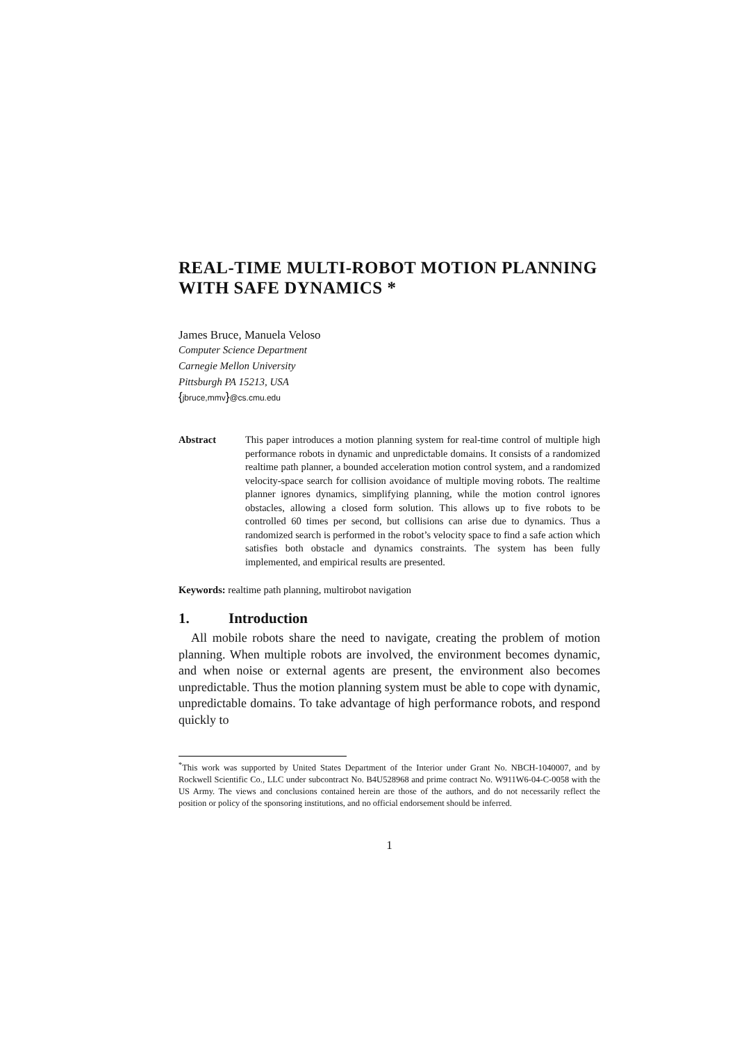REAL-TIME MULTI-ROBOT MOTION PLANNING WITH SAFE DYNAMICS *
James Bruce, Manuela Veloso
Computer Science Department
Carnegie Mellon University
Pittsburgh PA 15213, USA
{jbruce,mmv}@cs.cmu.edu
Abstract This paper introduces a motion planning system for real-time control of multiple high performance robots in dynamic and unpredictable domains. It consists of a randomized realtime path planner, a bounded acceleration motion control system, and a randomized velocity-space search for collision avoidance of multiple moving robots. The realtime planner ignores dynamics, simplifying planning, while the motion control ignores obstacles, allowing a closed form solution. This allows up to five robots to be controlled 60 times per second, but collisions can arise due to dynamics. Thus a randomized search is performed in the robot’s velocity space to find a safe action which satisfies both obstacle and dynamics constraints. The system has been fully implemented, and empirical results are presented.
Keywords: realtime path planning, multirobot navigation
1. Introduction
All mobile robots share the need to navigate, creating the problem of motion planning. When multiple robots are involved, the environment becomes dynamic, and when noise or external agents are present, the environment also becomes unpredictable. Thus the motion planning system must be able to cope with dynamic, unpredictable domains. To take advantage of high performance robots, and respond quickly to
<sup>*</sup> This work was supported by United States Department of the Interior under Grant No. NBCH-1040007, and by Rockwell Scientific Co., LLC under subcontract No. B4U528968 and prime contract No. W911W6-04-C-0058 with the US Army. The views and conclusions contained herein are those of the authors, and do not necessarily reflect the position or policy of the sponsoring institutions, and no official endorsement should be inferred.
1